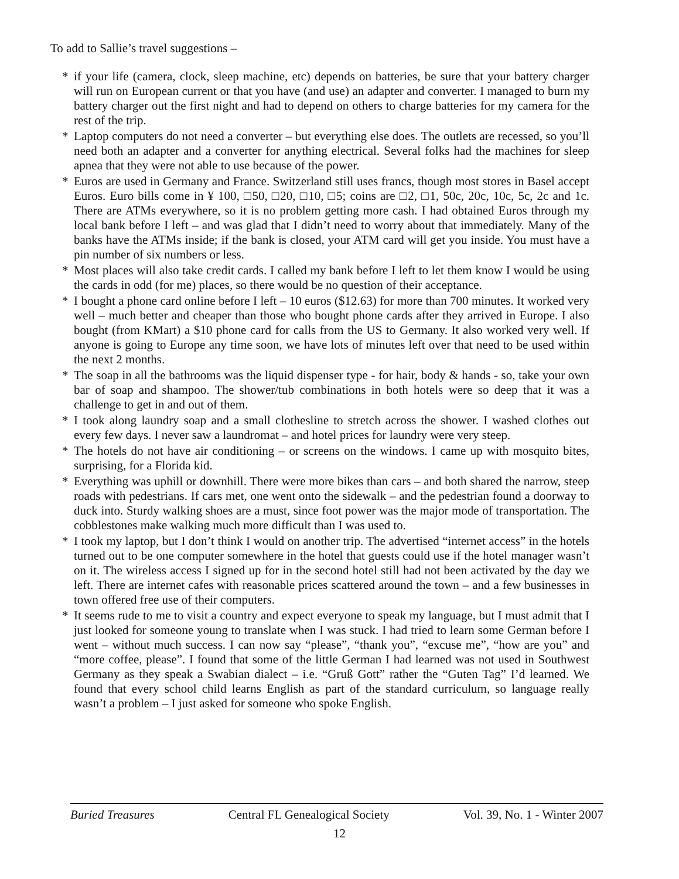To add to Sallie’s travel suggestions –
* if your life (camera, clock, sleep machine, etc) depends on batteries, be sure that your battery charger will run on European current or that you have (and use) an adapter and converter. I managed to burn my battery charger out the first night and had to depend on others to charge batteries for my camera for the rest of the trip.
* Laptop computers do not need a converter – but everything else does. The outlets are recessed, so you’ll need both an adapter and a converter for anything electrical. Several folks had the machines for sleep apnea that they were not able to use because of the power.
* Euros are used in Germany and France. Switzerland still uses francs, though most stores in Basel accept Euros. Euro bills come in ¥ 100, □50, □20, □10, □5; coins are □2, □1, 50c, 20c, 10c, 5c, 2c and 1c. There are ATMs everywhere, so it is no problem getting more cash. I had obtained Euros through my local bank before I left – and was glad that I didn’t need to worry about that immediately. Many of the banks have the ATMs inside; if the bank is closed, your ATM card will get you inside. You must have a pin number of six numbers or less.
* Most places will also take credit cards. I called my bank before I left to let them know I would be using the cards in odd (for me) places, so there would be no question of their acceptance.
* I bought a phone card online before I left – 10 euros ($12.63) for more than 700 minutes. It worked very well – much better and cheaper than those who bought phone cards after they arrived in Europe. I also bought (from KMart) a $10 phone card for calls from the US to Germany. It also worked very well. If anyone is going to Europe any time soon, we have lots of minutes left over that need to be used within the next 2 months.
* The soap in all the bathrooms was the liquid dispenser type - for hair, body & hands - so, take your own bar of soap and shampoo. The shower/tub combinations in both hotels were so deep that it was a challenge to get in and out of them.
* I took along laundry soap and a small clothesline to stretch across the shower. I washed clothes out every few days. I never saw a laundromat – and hotel prices for laundry were very steep.
* The hotels do not have air conditioning – or screens on the windows. I came up with mosquito bites, surprising, for a Florida kid.
* Everything was uphill or downhill. There were more bikes than cars – and both shared the narrow, steep roads with pedestrians. If cars met, one went onto the sidewalk – and the pedestrian found a doorway to duck into. Sturdy walking shoes are a must, since foot power was the major mode of transportation. The cobblestones make walking much more difficult than I was used to.
* I took my laptop, but I don’t think I would on another trip. The advertised “internet access” in the hotels turned out to be one computer somewhere in the hotel that guests could use if the hotel manager wasn’t on it. The wireless access I signed up for in the second hotel still had not been activated by the day we left. There are internet cafes with reasonable prices scattered around the town – and a few businesses in town offered free use of their computers.
* It seems rude to me to visit a country and expect everyone to speak my language, but I must admit that I just looked for someone young to translate when I was stuck. I had tried to learn some German before I went – without much success. I can now say “please”, “thank you”, “excuse me”, “how are you” and “more coffee, please”. I found that some of the little German I had learned was not used in Southwest Germany as they speak a Swabian dialect – i.e. “Gruß Gott” rather the “Guten Tag” I’d learned. We found that every school child learns English as part of the standard curriculum, so language really wasn’t a problem – I just asked for someone who spoke English.
Buried Treasures Central FL Genealogical Society Vol. 39, No. 1 - Winter 2007
12